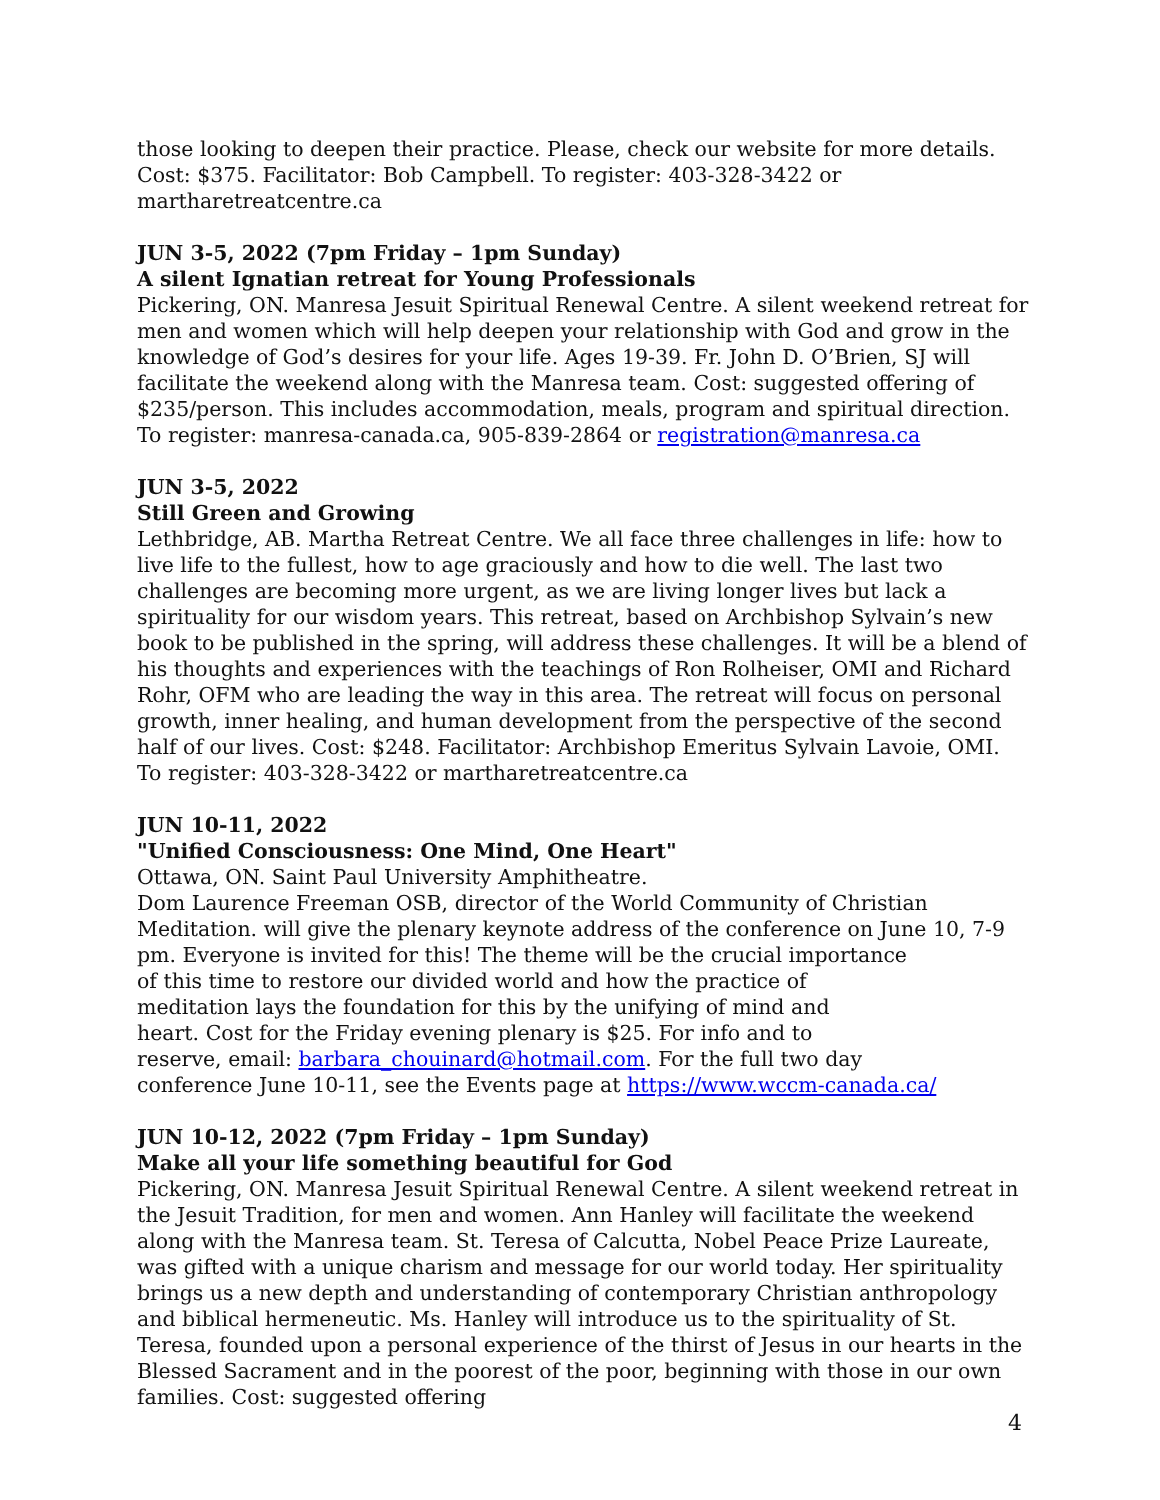those looking to deepen their practice. Please, check our website for more details. Cost: $375. Facilitator: Bob Campbell. To register: 403-328-3422 or martharetreatcentre.ca
JUN 3-5, 2022 (7pm Friday – 1pm Sunday)
A silent Ignatian retreat for Young Professionals
Pickering, ON. Manresa Jesuit Spiritual Renewal Centre. A silent weekend retreat for men and women which will help deepen your relationship with God and grow in the knowledge of God’s desires for your life. Ages 19-39. Fr. John D. O’Brien, SJ will facilitate the weekend along with the Manresa team. Cost: suggested offering of $235/person. This includes accommodation, meals, program and spiritual direction. To register: manresa-canada.ca, 905-839-2864 or registration@manresa.ca
JUN 3-5, 2022
Still Green and Growing
Lethbridge, AB. Martha Retreat Centre. We all face three challenges in life: how to live life to the fullest, how to age graciously and how to die well. The last two challenges are becoming more urgent, as we are living longer lives but lack a spirituality for our wisdom years. This retreat, based on Archbishop Sylvain’s new book to be published in the spring, will address these challenges. It will be a blend of his thoughts and experiences with the teachings of Ron Rolheiser, OMI and Richard Rohr, OFM who are leading the way in this area. The retreat will focus on personal growth, inner healing, and human development from the perspective of the second half of our lives. Cost: $248. Facilitator: Archbishop Emeritus Sylvain Lavoie, OMI. To register: 403-328-3422 or martharetreatcentre.ca
JUN 10-11, 2022
"Unified Consciousness: One Mind, One Heart"
Ottawa, ON. Saint Paul University Amphitheatre.
Dom Laurence Freeman OSB, director of the World Community of Christian Meditation. will give the plenary keynote address of the conference on June 10, 7-9 pm. Everyone is invited for this! The theme will be the crucial importance
of this time to restore our divided world and how the practice of
meditation lays the foundation for this by the unifying of mind and
heart. Cost for the Friday evening plenary is $25. For info and to
reserve, email: barbara_chouinard@hotmail.com. For the full two day
conference June 10-11, see the Events page at https://www.wccm-canada.ca/
JUN 10-12, 2022 (7pm Friday – 1pm Sunday)
Make all your life something beautiful for God
Pickering, ON. Manresa Jesuit Spiritual Renewal Centre. A silent weekend retreat in the Jesuit Tradition, for men and women. Ann Hanley will facilitate the weekend along with the Manresa team. St. Teresa of Calcutta, Nobel Peace Prize Laureate, was gifted with a unique charism and message for our world today. Her spirituality brings us a new depth and understanding of contemporary Christian anthropology and biblical hermeneutic. Ms. Hanley will introduce us to the spirituality of St. Teresa, founded upon a personal experience of the thirst of Jesus in our hearts in the Blessed Sacrament and in the poorest of the poor, beginning with those in our own families. Cost: suggested offering
4